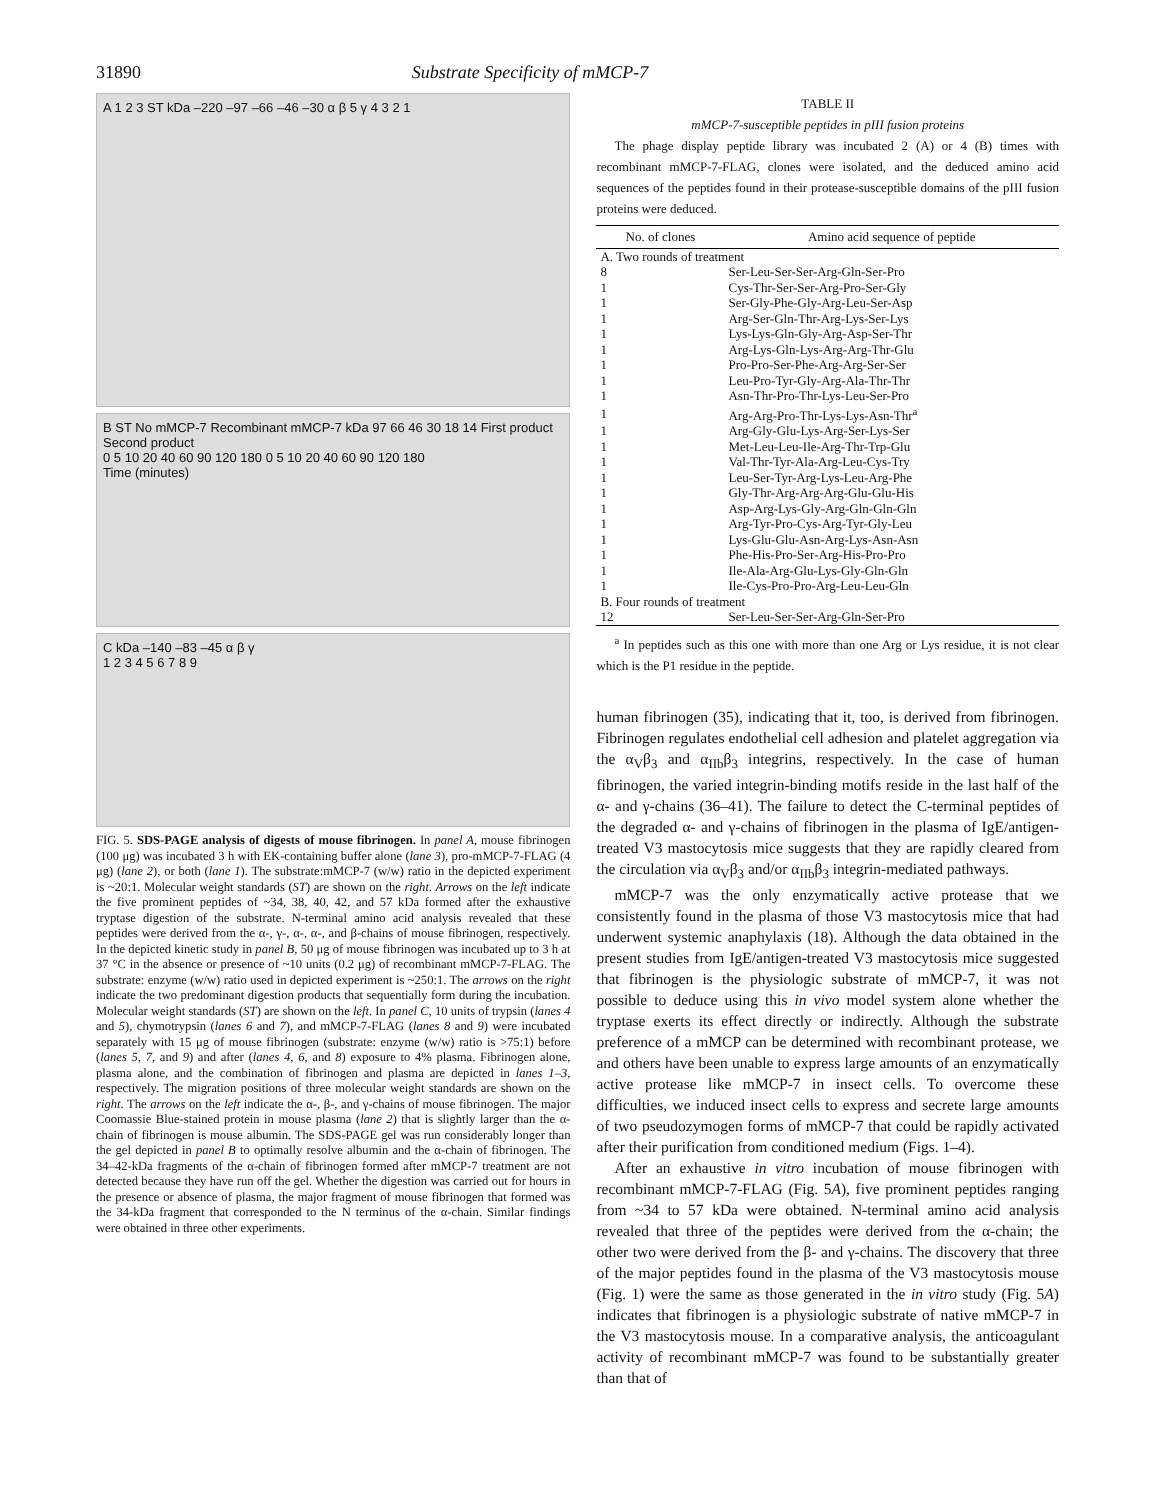31890 Substrate Specificity of mMCP-7
A 1 2 3 ST kDa –220 –97 –66 –46 –30 α β 5 γ 4 3 2 1
B ST No mMCP-7 Recombinant mMCP-7 kDa 97 66 46 30 18 14 First product Second product
0 5 10 20 40 60 90 120 180 0 5 10 20 40 60 90 120 180
Time (minutes)
C kDa –140 –83 –45 α β γ
1 2 3 4 5 6 7 8 9
FIG. 5. SDS-PAGE analysis of digests of mouse fibrinogen. In panel A, mouse fibrinogen (100 μg) was incubated 3 h with EK-containing buffer alone (lane 3), pro-mMCP-7-FLAG (4 μg) (lane 2), or both (lane 1). The substrate:mMCP-7 (w/w) ratio in the depicted experiment is ~20:1. Molecular weight standards (ST) are shown on the right. Arrows on the left indicate the five prominent peptides of ~34, 38, 40, 42, and 57 kDa formed after the exhaustive tryptase digestion of the substrate. N-terminal amino acid analysis revealed that these peptides were derived from the α-, γ-, α-, α-, and β-chains of mouse fibrinogen, respectively. In the depicted kinetic study in panel B, 50 μg of mouse fibrinogen was incubated up to 3 h at 37 °C in the absence or presence of ~10 units (0.2 μg) of recombinant mMCP-7-FLAG. The substrate: enzyme (w/w) ratio used in depicted experiment is ~250:1. The arrows on the right indicate the two predominant digestion products that sequentially form during the incubation. Molecular weight standards (ST) are shown on the left. In panel C, 10 units of trypsin (lanes 4 and 5), chymotrypsin (lanes 6 and 7), and mMCP-7-FLAG (lanes 8 and 9) were incubated separately with 15 μg of mouse fibrinogen (substrate: enzyme (w/w) ratio is >75:1) before (lanes 5, 7, and 9) and after (lanes 4, 6, and 8) exposure to 4% plasma. Fibrinogen alone, plasma alone, and the combination of fibrinogen and plasma are depicted in lanes 1–3, respectively. The migration positions of three molecular weight standards are shown on the right. The arrows on the left indicate the α-, β-, and γ-chains of mouse fibrinogen. The major Coomassie Blue-stained protein in mouse plasma (lane 2) that is slightly larger than the α-chain of fibrinogen is mouse albumin. The SDS-PAGE gel was run considerably longer than the gel depicted in panel B to optimally resolve albumin and the α-chain of fibrinogen. The 34–42-kDa fragments of the α-chain of fibrinogen formed after mMCP-7 treatment are not detected because they have run off the gel. Whether the digestion was carried out for hours in the presence or absence of plasma, the major fragment of mouse fibrinogen that formed was the 34-kDa fragment that corresponded to the N terminus of the α-chain. Similar findings were obtained in three other experiments.
TABLE II
mMCP-7-susceptible peptides in pIII fusion proteins
The phage display peptide library was incubated 2 (A) or 4 (B) times with recombinant mMCP-7-FLAG, clones were isolated, and the deduced amino acid sequences of the peptides found in their protease-susceptible domains of the pIII fusion proteins were deduced.
| No. of clones | Amino acid sequence of peptide |
| --- | --- |
| A. Two rounds of treatment | |
| 8 | Ser-Leu-Ser-Ser-Arg-Gln-Ser-Pro |
| 1 | Cys-Thr-Ser-Ser-Arg-Pro-Ser-Gly |
| 1 | Ser-Gly-Phe-Gly-Arg-Leu-Ser-Asp |
| 1 | Arg-Ser-Gln-Thr-Arg-Lys-Ser-Lys |
| 1 | Lys-Lys-Gln-Gly-Arg-Asp-Ser-Thr |
| 1 | Arg-Lys-Gln-Lys-Arg-Arg-Thr-Glu |
| 1 | Pro-Pro-Ser-Phe-Arg-Arg-Ser-Ser |
| 1 | Leu-Pro-Tyr-Gly-Arg-Ala-Thr-Thr |
| 1 | Asn-Thr-Pro-Thr-Lys-Leu-Ser-Pro |
| 1 | Arg-Arg-Pro-Thr-Lys-Lys-Asn-Thr<sup>a</sup> |
| 1 | Arg-Gly-Glu-Lys-Arg-Ser-Lys-Ser |
| 1 | Met-Leu-Leu-Ile-Arg-Thr-Trp-Glu |
| 1 | Val-Thr-Tyr-Ala-Arg-Leu-Cys-Try |
| 1 | Leu-Ser-Tyr-Arg-Lys-Leu-Arg-Phe |
| 1 | Gly-Thr-Arg-Arg-Arg-Glu-Glu-His |
| 1 | Asp-Arg-Lys-Gly-Arg-Gln-Gln-Gln |
| 1 | Arg-Tyr-Pro-Cys-Arg-Tyr-Gly-Leu |
| 1 | Lys-Glu-Glu-Asn-Arg-Lys-Asn-Asn |
| 1 | Phe-His-Pro-Ser-Arg-His-Pro-Pro |
| 1 | Ile-Ala-Arg-Glu-Lys-Gly-Gln-Gln |
| 1 | Ile-Cys-Pro-Pro-Arg-Leu-Leu-Gln |
| B. Four rounds of treatment | |
| 12 | Ser-Leu-Ser-Ser-Arg-Gln-Ser-Pro |
<sup>a</sup> In peptides such as this one with more than one Arg or Lys residue, it is not clear which is the P1 residue in the peptide.
human fibrinogen (35), indicating that it, too, is derived from fibrinogen. Fibrinogen regulates endothelial cell adhesion and platelet aggregation via the α<sub>V</sub>β<sub>3</sub> and α<sub>IIb</sub>β<sub>3</sub> integrins, respectively. In the case of human fibrinogen, the varied integrin-binding motifs reside in the last half of the α- and γ-chains (36–41). The failure to detect the C-terminal peptides of the degraded α- and γ-chains of fibrinogen in the plasma of IgE/antigen-treated V3 mastocytosis mice suggests that they are rapidly cleared from the circulation via α<sub>V</sub>β<sub>3</sub> and/or α<sub>IIb</sub>β<sub>3</sub> integrin-mediated pathways.
mMCP-7 was the only enzymatically active protease that we consistently found in the plasma of those V3 mastocytosis mice that had underwent systemic anaphylaxis (18). Although the data obtained in the present studies from IgE/antigen-treated V3 mastocytosis mice suggested that fibrinogen is the physiologic substrate of mMCP-7, it was not possible to deduce using this in vivo model system alone whether the tryptase exerts its effect directly or indirectly. Although the substrate preference of a mMCP can be determined with recombinant protease, we and others have been unable to express large amounts of an enzymatically active protease like mMCP-7 in insect cells. To overcome these difficulties, we induced insect cells to express and secrete large amounts of two pseudozymogen forms of mMCP-7 that could be rapidly activated after their purification from conditioned medium (Figs. 1–4).
After an exhaustive in vitro incubation of mouse fibrinogen with recombinant mMCP-7-FLAG (Fig. 5A), five prominent peptides ranging from ~34 to 57 kDa were obtained. N-terminal amino acid analysis revealed that three of the peptides were derived from the α-chain; the other two were derived from the β- and γ-chains. The discovery that three of the major peptides found in the plasma of the V3 mastocytosis mouse (Fig. 1) were the same as those generated in the in vitro study (Fig. 5A) indicates that fibrinogen is a physiologic substrate of native mMCP-7 in the V3 mastocytosis mouse. In a comparative analysis, the anticoagulant activity of recombinant mMCP-7 was found to be substantially greater than that of